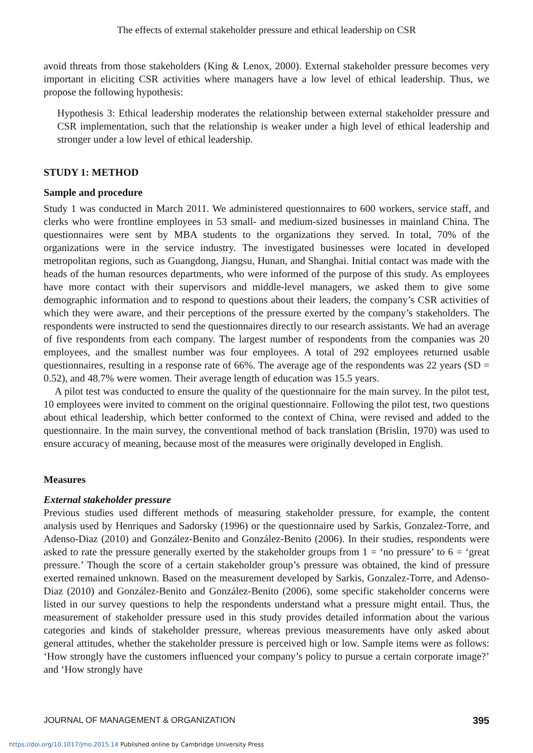The effects of external stakeholder pressure and ethical leadership on CSR
avoid threats from those stakeholders (King & Lenox, 2000). External stakeholder pressure becomes very important in eliciting CSR activities where managers have a low level of ethical leadership. Thus, we propose the following hypothesis:
Hypothesis 3: Ethical leadership moderates the relationship between external stakeholder pressure and CSR implementation, such that the relationship is weaker under a high level of ethical leadership and stronger under a low level of ethical leadership.
STUDY 1: METHOD
Sample and procedure
Study 1 was conducted in March 2011. We administered questionnaires to 600 workers, service staff, and clerks who were frontline employees in 53 small- and medium-sized businesses in mainland China. The questionnaires were sent by MBA students to the organizations they served. In total, 70% of the organizations were in the service industry. The investigated businesses were located in developed metropolitan regions, such as Guangdong, Jiangsu, Hunan, and Shanghai. Initial contact was made with the heads of the human resources departments, who were informed of the purpose of this study. As employees have more contact with their supervisors and middle-level managers, we asked them to give some demographic information and to respond to questions about their leaders, the company’s CSR activities of which they were aware, and their perceptions of the pressure exerted by the company’s stakeholders. The respondents were instructed to send the questionnaires directly to our research assistants. We had an average of five respondents from each company. The largest number of respondents from the companies was 20 employees, and the smallest number was four employees. A total of 292 employees returned usable questionnaires, resulting in a response rate of 66%. The average age of the respondents was 22 years (SD = 0.52), and 48.7% were women. Their average length of education was 15.5 years.
A pilot test was conducted to ensure the quality of the questionnaire for the main survey. In the pilot test, 10 employees were invited to comment on the original questionnaire. Following the pilot test, two questions about ethical leadership, which better conformed to the context of China, were revised and added to the questionnaire. In the main survey, the conventional method of back translation (Brislin, 1970) was used to ensure accuracy of meaning, because most of the measures were originally developed in English.
Measures
External stakeholder pressure
Previous studies used different methods of measuring stakeholder pressure, for example, the content analysis used by Henriques and Sadorsky (1996) or the questionnaire used by Sarkis, Gonzalez-Torre, and Adenso-Diaz (2010) and González-Benito and González-Benito (2006). In their studies, respondents were asked to rate the pressure generally exerted by the stakeholder groups from 1 = ‘no pressure’ to 6 = ‘great pressure.’ Though the score of a certain stakeholder group’s pressure was obtained, the kind of pressure exerted remained unknown. Based on the measurement developed by Sarkis, Gonzalez-Torre, and Adenso-Diaz (2010) and González-Benito and González-Benito (2006), some specific stakeholder concerns were listed in our survey questions to help the respondents understand what a pressure might entail. Thus, the measurement of stakeholder pressure used in this study provides detailed information about the various categories and kinds of stakeholder pressure, whereas previous measurements have only asked about general attitudes, whether the stakeholder pressure is perceived high or low. Sample items were as follows: ‘How strongly have the customers influenced your company’s policy to pursue a certain corporate image?’ and ‘How strongly have
JOURNAL OF MANAGEMENT & ORGANIZATION 395
https://doi.org/10.1017/jmo.2015.14 Published online by Cambridge University Press